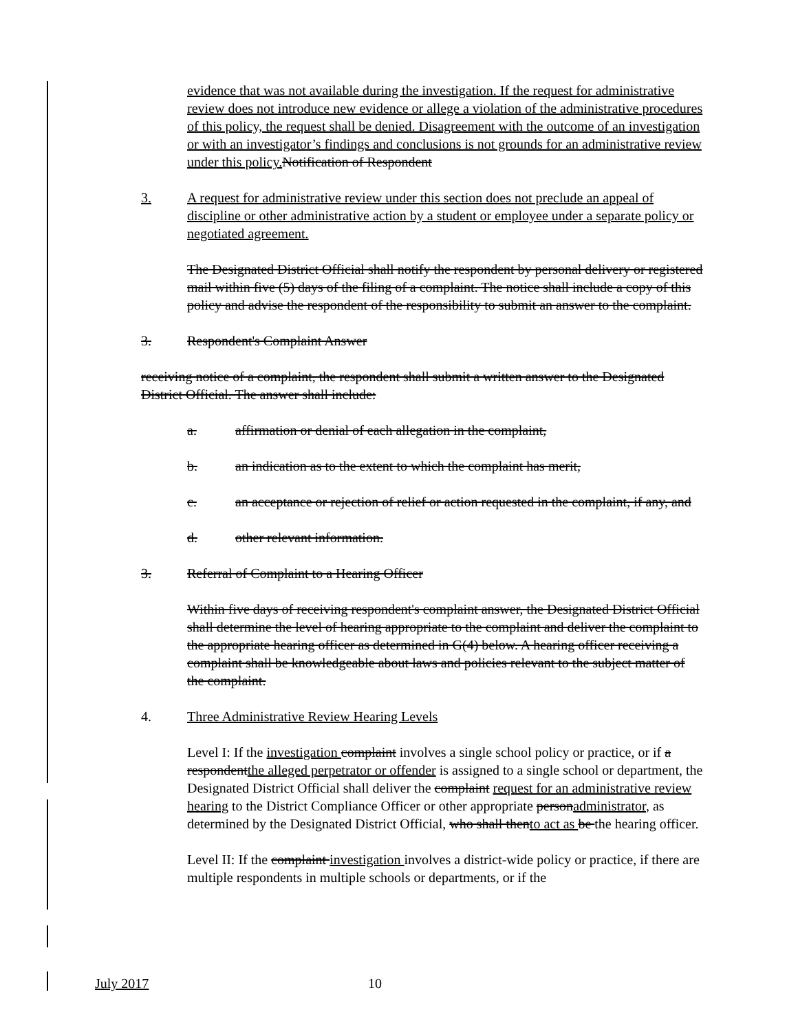evidence that was not available during the investigation. If the request for administrative review does not introduce new evidence or allege a violation of the administrative procedures of this policy, the request shall be denied. Disagreement with the outcome of an investigation or with an investigator’s findings and conclusions is not grounds for an administrative review under this policy. Notification of Respondent
3. A request for administrative review under this section does not preclude an appeal of discipline or other administrative action by a student or employee under a separate policy or negotiated agreement.
The Designated District Official shall notify the respondent by personal delivery or registered mail within five (5) days of the filing of a complaint. The notice shall include a copy of this policy and advise the respondent of the responsibility to submit an answer to the complaint.
3. Respondent's Complaint Answer
receiving notice of a complaint, the respondent shall submit a written answer to the Designated District Official. The answer shall include:
a. affirmation or denial of each allegation in the complaint,
b. an indication as to the extent to which the complaint has merit,
c. an acceptance or rejection of relief or action requested in the complaint, if any, and
d. other relevant information.
3. Referral of Complaint to a Hearing Officer
Within five days of receiving respondent's complaint answer, the Designated District Official shall determine the level of hearing appropriate to the complaint and deliver the complaint to the appropriate hearing officer as determined in G(4) below. A hearing officer receiving a complaint shall be knowledgeable about laws and policies relevant to the subject matter of the complaint.
4. Three Administrative Review Hearing Levels
Level I: If the investigation complaint involves a single school policy or practice, or if a respondentthe alleged perpetrator or offender is assigned to a single school or department, the Designated District Official shall deliver the complaint request for an administrative review hearing to the District Compliance Officer or other appropriate personadministrator, as determined by the Designated District Official, who shall thento act as be the hearing officer.
Level II: If the complaint investigation involves a district-wide policy or practice, if there are multiple respondents in multiple schools or departments, or if the
July 2017 10